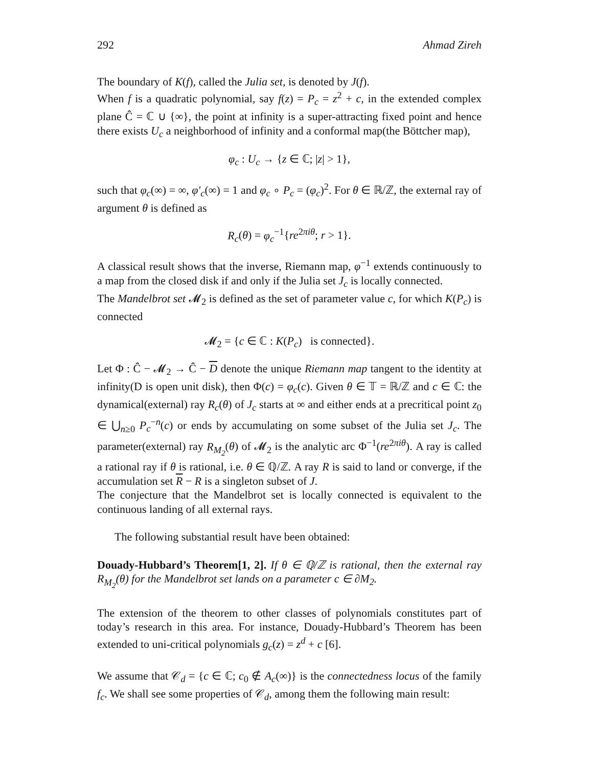292 Ahmad Zireh
The boundary of K(f), called the Julia set, is denoted by J(f).
When f is a quadratic polynomial, say f(z) = P<sub>c</sub> = z<sup>2</sup> + c, in the extended complex plane Ĉ = ℂ ∪ {∞}, the point at infinity is a super-attracting fixed point and hence there exists U<sub>c</sub> a neighborhood of infinity and a conformal map(the Böttcher map),
φ<sub>c</sub> : U<sub>c</sub> → {z ∈ ℂ; |z| > 1},
such that φ<sub>c</sub>(∞) = ∞, φ′<sub>c</sub>(∞) = 1 and φ<sub>c</sub> ∘ P<sub>c</sub> = (φ<sub>c</sub>)<sup>2</sup>. For θ ∈ ℝ/ℤ, the external ray of argument θ is defined as
R<sub>c</sub>(θ) = φ<sub>c</sub><sup>−1</sup>{re<sup>2πiθ</sup>; r > 1}.
A classical result shows that the inverse, Riemann map, φ<sup>−1</sup> extends continuously to a map from the closed disk if and only if the Julia set J<sub>c</sub> is locally connected.
The Mandelbrot set 𝓜<sub>2</sub> is defined as the set of parameter value c, for which K(P<sub>c</sub>) is connected
𝓜<sub>2</sub> = {c ∈ ℂ : K(P<sub>c</sub>) is connected}.
Let Φ : Ĉ − 𝓜<sub>2</sub> → Ĉ − D denote the unique Riemann map tangent to the identity at infinity(D is open unit disk), then Φ(c) = φ<sub>c</sub>(c). Given θ ∈ 𝕋 = ℝ/ℤ and c ∈ ℂ: the dynamical(external) ray R<sub>c</sub>(θ) of J<sub>c</sub> starts at ∞ and either ends at a precritical point z<sub>0</sub> ∈ ⋃<sub>n≥0</sub> P<sub>c</sub><sup>−n</sup>(c) or ends by accumulating on some subset of the Julia set J<sub>c</sub>. The parameter(external) ray R<sub>M<sub>2</sub></sub>(θ) of 𝓜<sub>2</sub> is the analytic arc Φ<sup>−1</sup>(re<sup>2πiθ</sup>). A ray is called a rational ray if θ is rational, i.e. θ ∈ ℚ/ℤ. A ray R is said to land or converge, if the accumulation set R − R is a singleton subset of J.
The conjecture that the Mandelbrot set is locally connected is equivalent to the continuous landing of all external rays.
The following substantial result have been obtained:
Douady-Hubbard’s Theorem[1, 2]. If θ ∈ ℚ/ℤ is rational, then the external ray R<sub>M<sub>2</sub></sub>(θ) for the Mandelbrot set lands on a parameter c ∈ ∂M<sub>2</sub>.
The extension of the theorem to other classes of polynomials constitutes part of today’s research in this area. For instance, Douady-Hubbard’s Theorem has been extended to uni-critical polynomials g<sub>c</sub>(z) = z<sup>d</sup> + c [6].
We assume that 𝒞<sub>d</sub> = {c ∈ ℂ; c<sub>0</sub> ∉ A<sub>c</sub>(∞)} is the connectedness locus of the family f<sub>c</sub>. We shall see some properties of 𝒞<sub>d</sub>, among them the following main result: